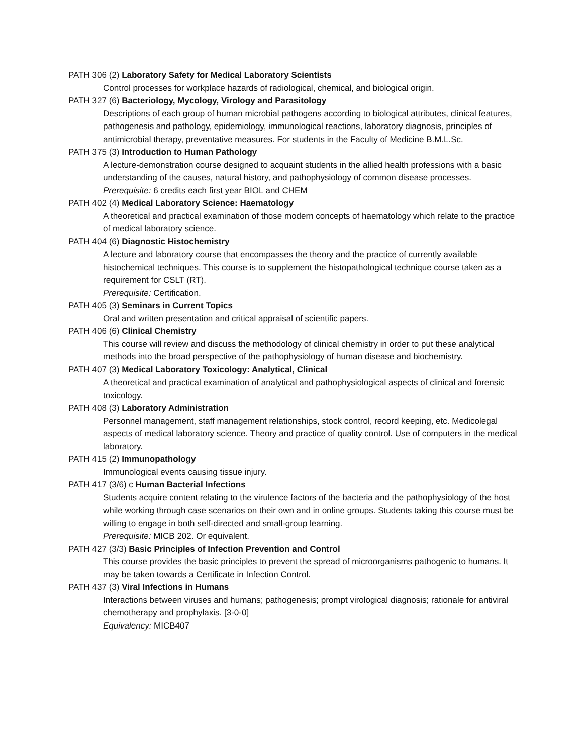PATH 306 (2) Laboratory Safety for Medical Laboratory Scientists
Control processes for workplace hazards of radiological, chemical, and biological origin.
PATH 327 (6) Bacteriology, Mycology, Virology and Parasitology
Descriptions of each group of human microbial pathogens according to biological attributes, clinical features, pathogenesis and pathology, epidemiology, immunological reactions, laboratory diagnosis, principles of antimicrobial therapy, preventative measures. For students in the Faculty of Medicine B.M.L.Sc.
PATH 375 (3) Introduction to Human Pathology
A lecture-demonstration course designed to acquaint students in the allied health professions with a basic understanding of the causes, natural history, and pathophysiology of common disease processes.
Prerequisite: 6 credits each first year BIOL and CHEM
PATH 402 (4) Medical Laboratory Science: Haematology
A theoretical and practical examination of those modern concepts of haematology which relate to the practice of medical laboratory science.
PATH 404 (6) Diagnostic Histochemistry
A lecture and laboratory course that encompasses the theory and the practice of currently available histochemical techniques. This course is to supplement the histopathological technique course taken as a requirement for CSLT (RT).
Prerequisite: Certification.
PATH 405 (3) Seminars in Current Topics
Oral and written presentation and critical appraisal of scientific papers.
PATH 406 (6) Clinical Chemistry
This course will review and discuss the methodology of clinical chemistry in order to put these analytical methods into the broad perspective of the pathophysiology of human disease and biochemistry.
PATH 407 (3) Medical Laboratory Toxicology: Analytical, Clinical
A theoretical and practical examination of analytical and pathophysiological aspects of clinical and forensic toxicology.
PATH 408 (3) Laboratory Administration
Personnel management, staff management relationships, stock control, record keeping, etc. Medicolegal aspects of medical laboratory science. Theory and practice of quality control. Use of computers in the medical laboratory.
PATH 415 (2) Immunopathology
Immunological events causing tissue injury.
PATH 417 (3/6) c Human Bacterial Infections
Students acquire content relating to the virulence factors of the bacteria and the pathophysiology of the host while working through case scenarios on their own and in online groups. Students taking this course must be willing to engage in both self-directed and small-group learning.
Prerequisite: MICB 202. Or equivalent.
PATH 427 (3/3) Basic Principles of Infection Prevention and Control
This course provides the basic principles to prevent the spread of microorganisms pathogenic to humans. It may be taken towards a Certificate in Infection Control.
PATH 437 (3) Viral Infections in Humans
Interactions between viruses and humans; pathogenesis; prompt virological diagnosis; rationale for antiviral chemotherapy and prophylaxis. [3-0-0]
Equivalency: MICB407